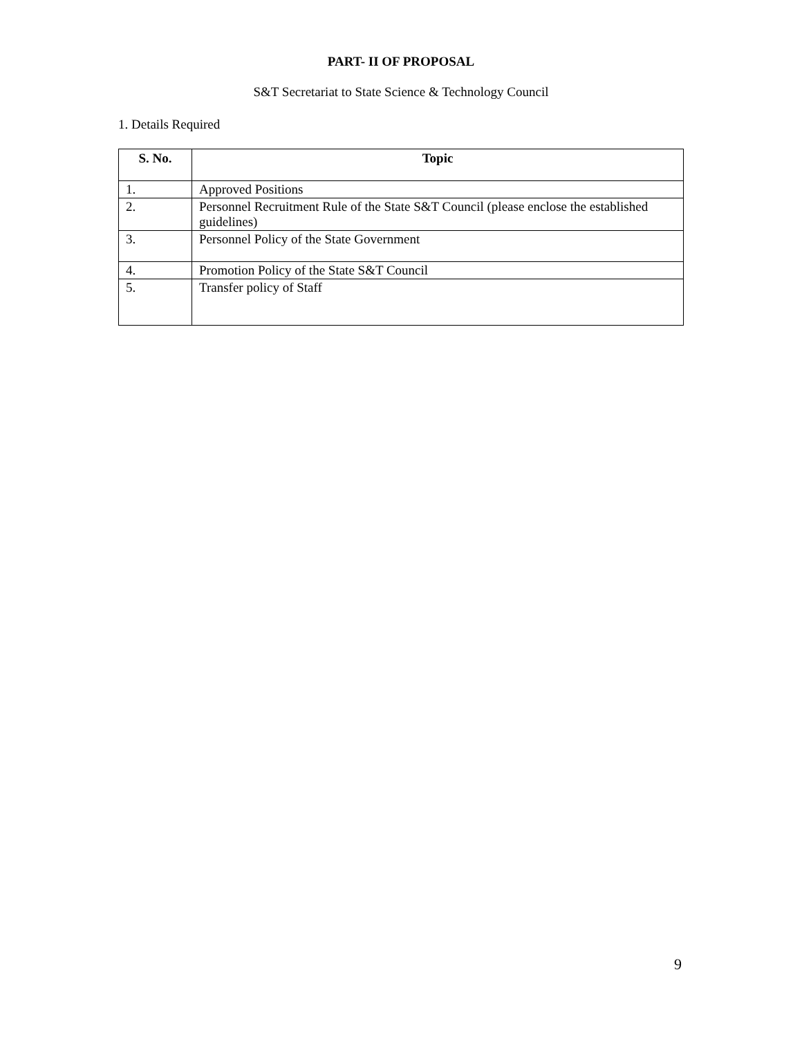PART- II OF PROPOSAL
S&T Secretariat to State Science & Technology Council
1. Details Required
| S. No. | Topic |
| --- | --- |
| 1. | Approved Positions |
| 2. | Personnel Recruitment Rule of the State S&T Council (please enclose the established guidelines) |
| 3. | Personnel Policy of the State Government |
| 4. | Promotion Policy of the State S&T Council |
| 5. | Transfer policy of Staff |
9